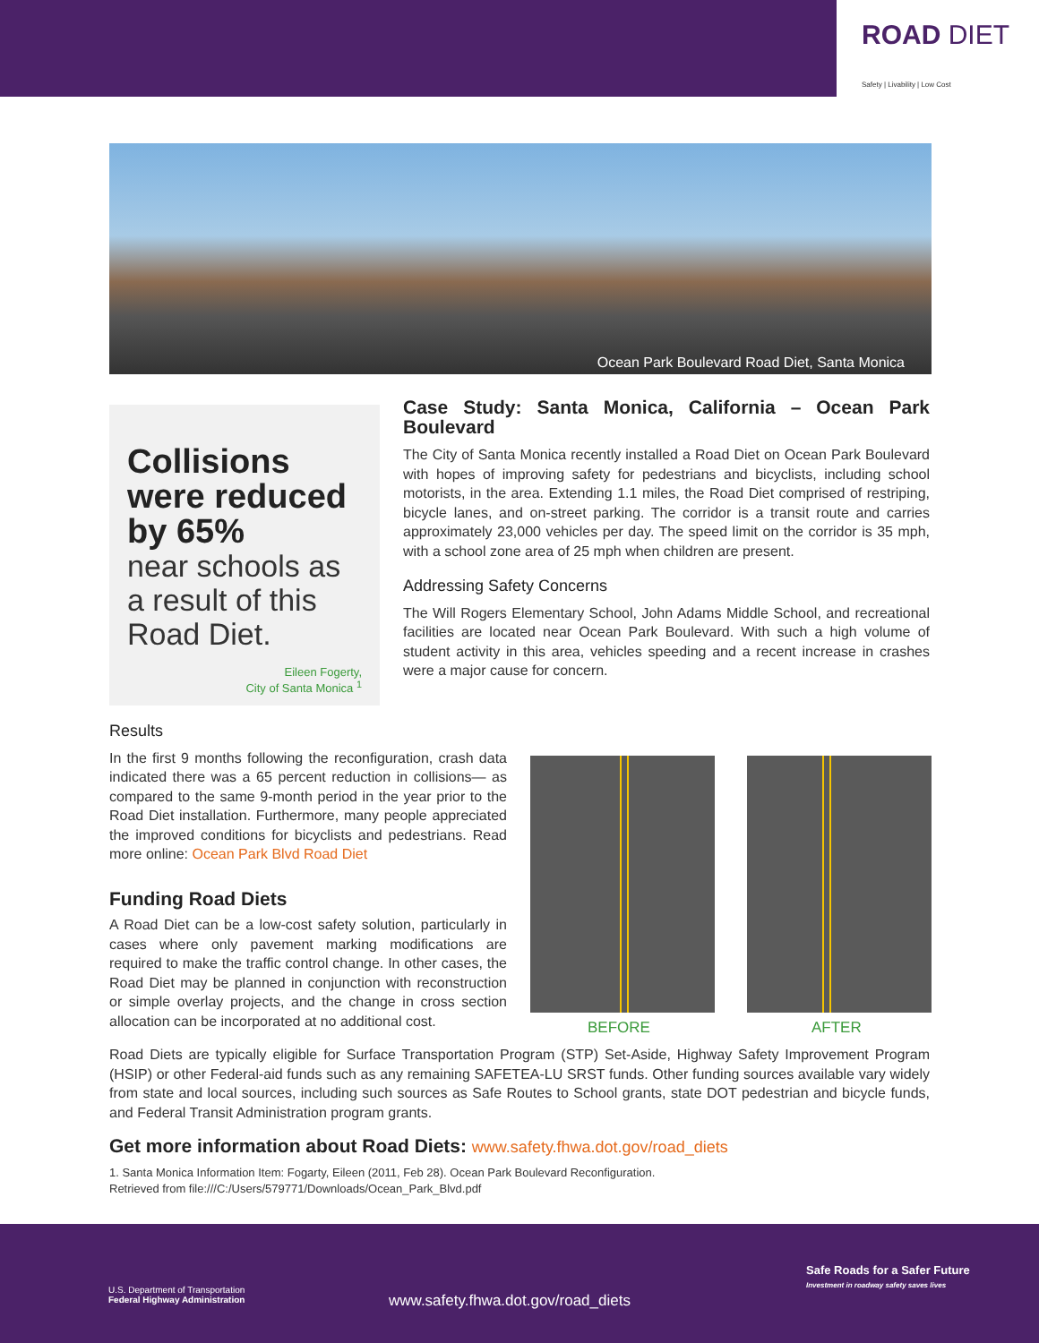ROAD DIET
Safety | Livability | Low Cost
Ocean Park Boulevard Road Diet, Santa Monica
Collisions were reduced by 65%
near schools as a result of this Road Diet.
Eileen Fogerty,
City of Santa Monica <sup>1</sup>
Case Study: Santa Monica, California – Ocean Park Boulevard
The City of Santa Monica recently installed a Road Diet on Ocean Park Boulevard with hopes of improving safety for pedestrians and bicyclists, including school motorists, in the area. Extending 1.1 miles, the Road Diet comprised of restriping, bicycle lanes, and on-street parking. The corridor is a transit route and carries approximately 23,000 vehicles per day. The speed limit on the corridor is 35 mph, with a school zone area of 25 mph when children are present.
Addressing Safety Concerns
The Will Rogers Elementary School, John Adams Middle School, and recreational facilities are located near Ocean Park Boulevard. With such a high volume of student activity in this area, vehicles speeding and a recent increase in crashes were a major cause for concern.
Results
In the first 9 months following the reconfiguration, crash data indicated there was a 65 percent reduction in collisions— as compared to the same 9-month period in the year prior to the Road Diet installation. Furthermore, many people appreciated the improved conditions for bicyclists and pedestrians. Read more online: Ocean Park Blvd Road Diet
Funding Road Diets
A Road Diet can be a low-cost safety solution, particularly in cases where only pavement marking modifications are required to make the traffic control change. In other cases, the Road Diet may be planned in conjunction with reconstruction or simple overlay projects, and the change in cross section allocation can be incorporated at no additional cost.
Road Diets are typically eligible for Surface Transportation Program (STP) Set-Aside, Highway Safety Improvement Program (HSIP) or other Federal-aid funds such as any remaining SAFETEA-LU SRST funds. Other funding sources available vary widely from state and local sources, including such sources as Safe Routes to School grants, state DOT pedestrian and bicycle funds, and Federal Transit Administration program grants.
Get more information about Road Diets: www.safety.fhwa.dot.gov/road_diets
1. Santa Monica Information Item: Fogarty, Eileen (2011, Feb 28). Ocean Park Boulevard Reconfiguration.
Retrieved from file:///C:/Users/579771/Downloads/Ocean_Park_Blvd.pdf
BEFORE AFTER
U.S. Department of Transportation
Federal Highway Administration
www.safety.fhwa.dot.gov/road_diets
Safe Roads for a Safer Future
Investment in roadway safety saves lives